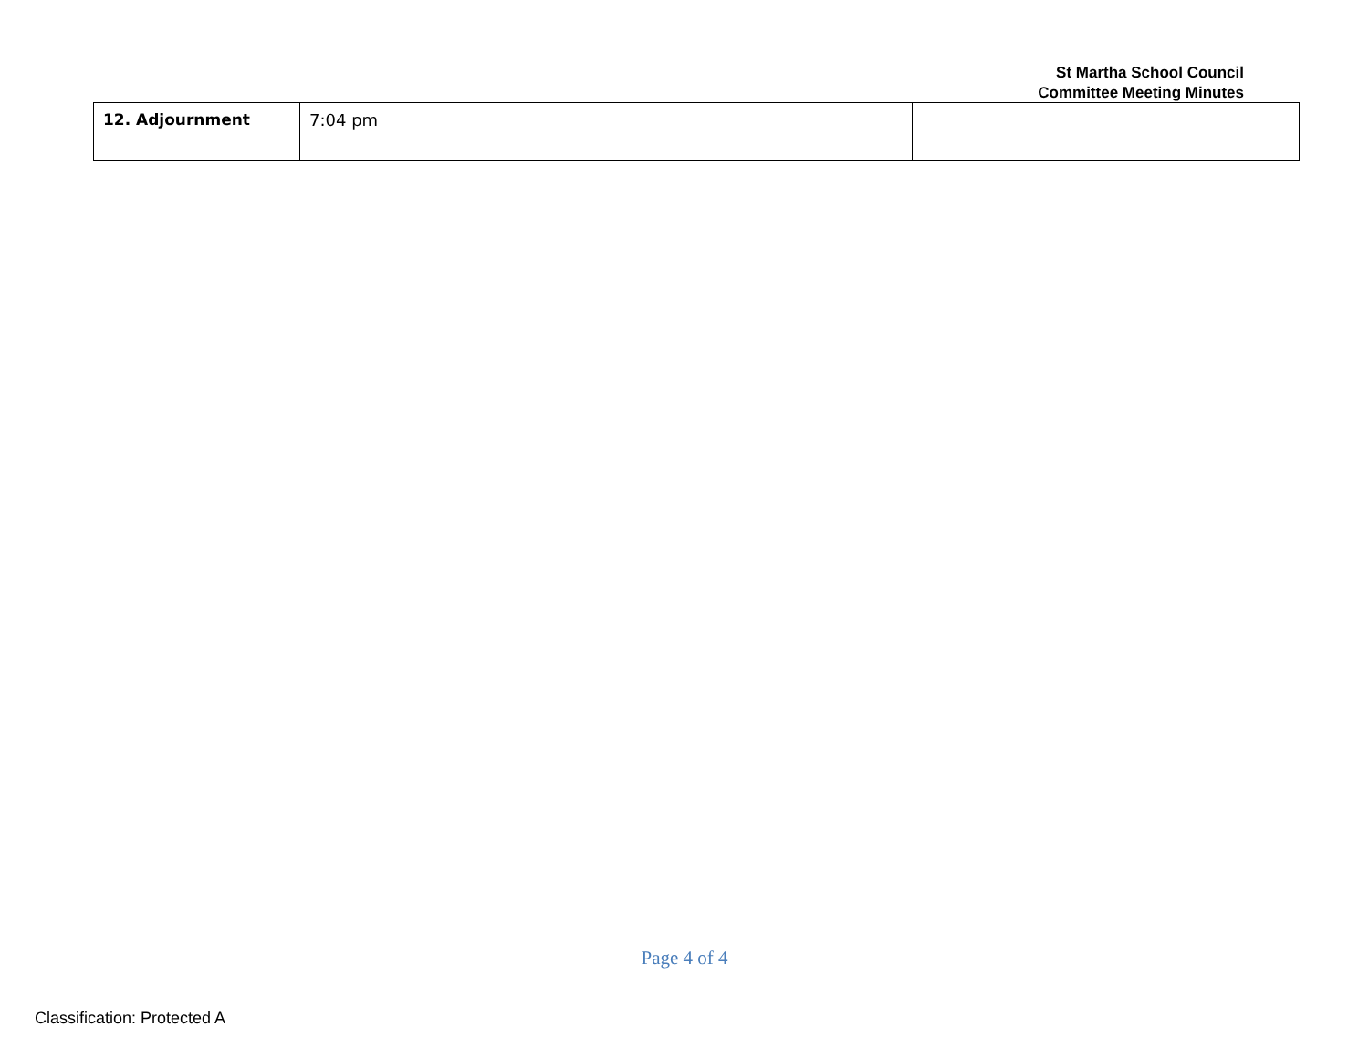St Martha School Council
Committee Meeting Minutes
| 12. Adjournment | 7:04 pm | |
Page 4 of 4
Classification: Protected A